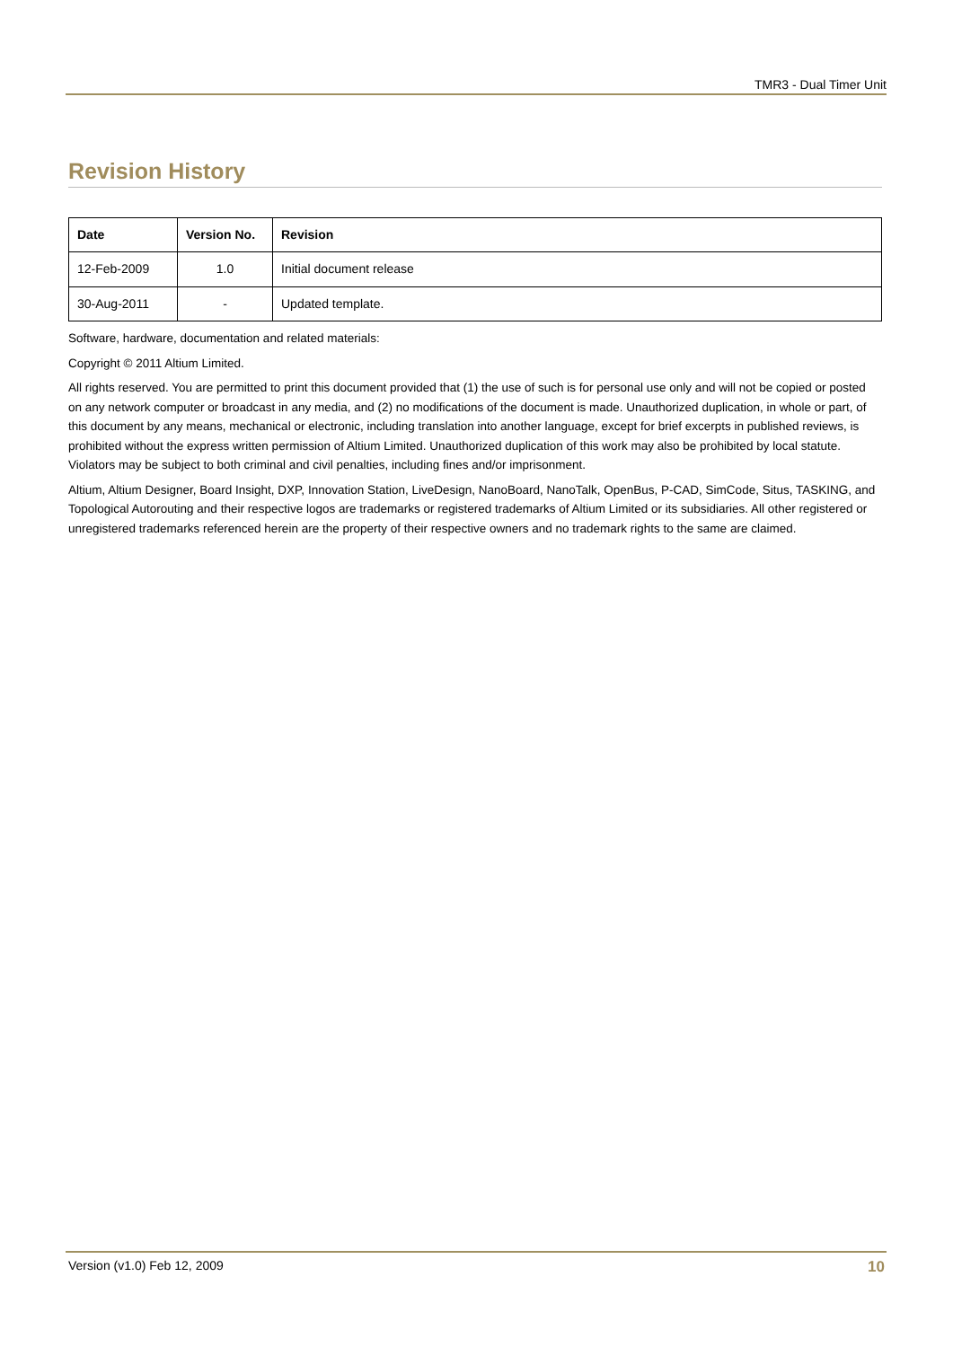TMR3 - Dual Timer Unit
Revision History
| Date | Version No. | Revision |
| --- | --- | --- |
| 12-Feb-2009 | 1.0 | Initial document release |
| 30-Aug-2011 | - | Updated template. |
Software, hardware, documentation and related materials:
Copyright © 2011 Altium Limited.
All rights reserved. You are permitted to print this document provided that (1) the use of such is for personal use only and will not be copied or posted on any network computer or broadcast in any media, and (2) no modifications of the document is made. Unauthorized duplication, in whole or part, of this document by any means, mechanical or electronic, including translation into another language, except for brief excerpts in published reviews, is prohibited without the express written permission of Altium Limited. Unauthorized duplication of this work may also be prohibited by local statute. Violators may be subject to both criminal and civil penalties, including fines and/or imprisonment.
Altium, Altium Designer, Board Insight, DXP, Innovation Station, LiveDesign, NanoBoard, NanoTalk, OpenBus, P-CAD, SimCode, Situs, TASKING, and Topological Autorouting and their respective logos are trademarks or registered trademarks of Altium Limited or its subsidiaries. All other registered or unregistered trademarks referenced herein are the property of their respective owners and no trademark rights to the same are claimed.
Version (v1.0) Feb 12, 2009 10